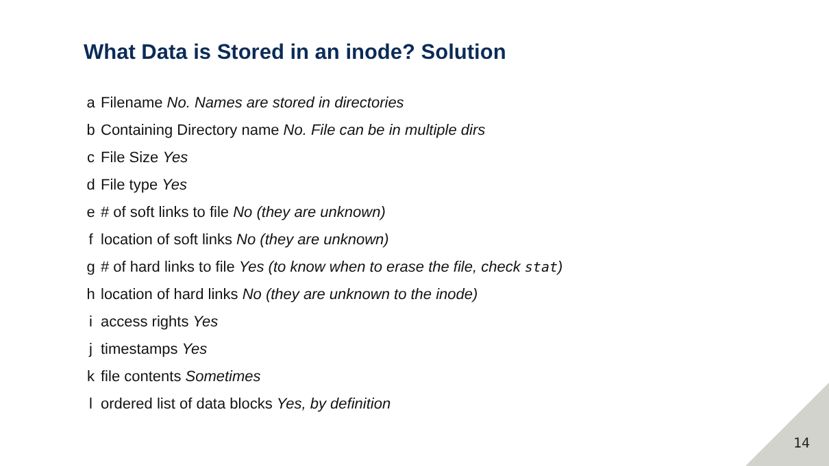What Data is Stored in an inode? Solution
a Filename No. Names are stored in directories
b Containing Directory name No. File can be in multiple dirs
c File Size Yes
d File type Yes
e # of soft links to file No (they are unknown)
f location of soft links No (they are unknown)
g # of hard links to file Yes (to know when to erase the file, check stat)
h location of hard links No (they are unknown to the inode)
i access rights Yes
j timestamps Yes
k file contents Sometimes
l ordered list of data blocks Yes, by definition
14